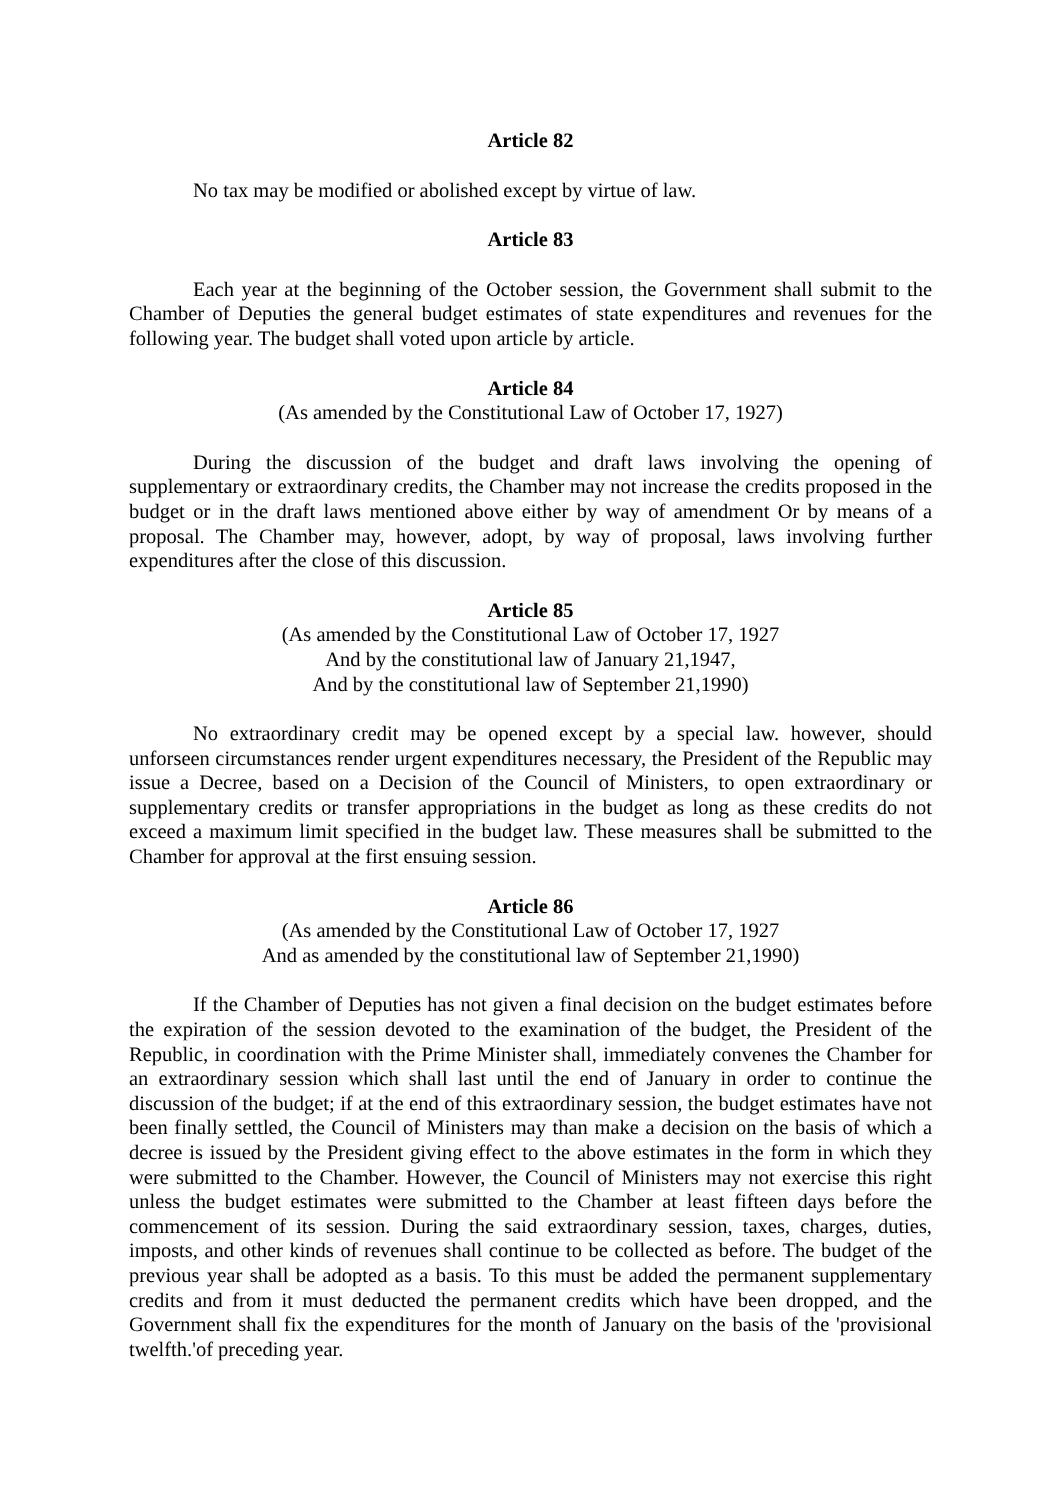Article 82
No tax may be modified or abolished except by virtue of law.
Article 83
Each year at the beginning of the October session, the Government shall submit to the Chamber of Deputies the general budget estimates of state expenditures and revenues for the following year. The budget shall voted upon article by article.
Article 84
(As amended by the Constitutional Law of October 17, 1927)
During the discussion of the budget and draft laws involving the opening of supplementary or extraordinary credits, the Chamber may not increase the credits proposed in the budget or in the draft laws mentioned above either by way of amendment Or by means of a proposal. The Chamber may, however, adopt, by way of proposal, laws involving further expenditures after the close of this discussion.
Article 85
(As amended by the Constitutional Law of October 17, 1927
And by the constitutional law of January 21,1947,
And by the constitutional law of September 21,1990)
No extraordinary credit may be opened except by a special law. however, should unforseen circumstances render urgent expenditures necessary, the President of the Republic may issue a Decree, based on a Decision of the Council of Ministers, to open extraordinary or supplementary credits or transfer appropriations in the budget as long as these credits do not exceed a maximum limit specified in the budget law. These measures shall be submitted to the Chamber for approval at the first ensuing session.
Article 86
(As amended by the Constitutional Law of October 17, 1927
And as amended by the constitutional law of September 21,1990)
If the Chamber of Deputies has not given a final decision on the budget estimates before the expiration of the session devoted to the examination of the budget, the President of the Republic, in coordination with the Prime Minister shall, immediately convenes the Chamber for an extraordinary session which shall last until the end of January in order to continue the discussion of the budget; if at the end of this extraordinary session, the budget estimates have not been finally settled, the Council of Ministers may than make a decision on the basis of which a decree is issued by the President giving effect to the above estimates in the form in which they were submitted to the Chamber. However, the Council of Ministers may not exercise this right unless the budget estimates were submitted to the Chamber at least fifteen days before the commencement of its session. During the said extraordinary session, taxes, charges, duties, imposts, and other kinds of revenues shall continue to be collected as before. The budget of the previous year shall be adopted as a basis. To this must be added the permanent supplementary credits and from it must deducted the permanent credits which have been dropped, and the Government shall fix the expenditures for the month of January on the basis of the 'provisional twelfth.'of preceding year.